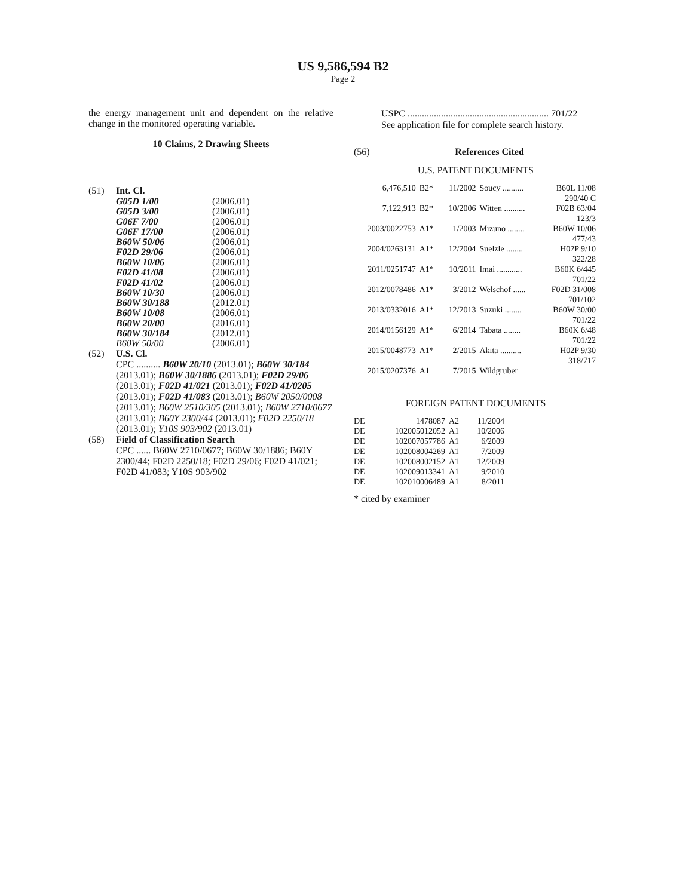US 9,586,594 B2
Page 2
the energy management unit and dependent on the relative change in the monitored operating variable.
10 Claims, 2 Drawing Sheets
(51) Int. Cl.
| G05D 1/00 | (2006.01) |
| G05D 3/00 | (2006.01) |
| G06F 7/00 | (2006.01) |
| G06F 17/00 | (2006.01) |
| B60W 50/06 | (2006.01) |
| F02D 29/06 | (2006.01) |
| B60W 10/06 | (2006.01) |
| F02D 41/08 | (2006.01) |
| F02D 41/02 | (2006.01) |
| B60W 10/30 | (2006.01) |
| B60W 30/188 | (2012.01) |
| B60W 10/08 | (2006.01) |
| B60W 20/00 | (2016.01) |
| B60W 30/184 | (2012.01) |
| B60W 50/00 | (2006.01) |
(52) U.S. Cl.
CPC .......... B60W 20/10 (2013.01); B60W 30/184 (2013.01); B60W 30/1886 (2013.01); F02D 29/06 (2013.01); F02D 41/021 (2013.01); F02D 41/0205 (2013.01); F02D 41/083 (2013.01); B60W 2050/0008 (2013.01); B60W 2510/305 (2013.01); B60W 2710/0677 (2013.01); B60Y 2300/44 (2013.01); F02D 2250/18 (2013.01); Y10S 903/902 (2013.01)
(58) Field of Classification Search
CPC ...... B60W 2710/0677; B60W 30/1886; B60Y 2300/44; F02D 2250/18; F02D 29/06; F02D 41/021; F02D 41/083; Y10S 903/902
USPC ........................................................... 701/22
See application file for complete search history.
(56) References Cited
U.S. PATENT DOCUMENTS
| 6,476,510 | B2* | 11/2002 | Soucy .......... | B60L 11/08 290/40 C |
| 7,122,913 | B2* | 10/2006 | Witten .......... | F02B 63/04 123/3 |
| 2003/0022753 | A1* | 1/2003 | Mizuno ........ | B60W 10/06 477/43 |
| 2004/0263131 | A1* | 12/2004 | Suelzle ........ | H02P 9/10 322/28 |
| 2011/0251747 | A1* | 10/2011 | Imai ............ | B60K 6/445 701/22 |
| 2012/0078486 | A1* | 3/2012 | Welschof ...... | F02D 31/008 701/102 |
| 2013/0332016 | A1* | 12/2013 | Suzuki ........ | B60W 30/00 701/22 |
| 2014/0156129 | A1* | 6/2014 | Tabata ........ | B60K 6/48 701/22 |
| 2015/0048773 | A1* | 2/2015 | Akita .......... | H02P 9/30 318/717 |
| 2015/0207376 | A1 | 7/2015 | Wildgruber | |
FOREIGN PATENT DOCUMENTS
| DE | 1478087 | A2 | 11/2004 |
| DE | 102005012052 | A1 | 10/2006 |
| DE | 102007057786 | A1 | 6/2009 |
| DE | 102008004269 | A1 | 7/2009 |
| DE | 102008002152 | A1 | 12/2009 |
| DE | 102009013341 | A1 | 9/2010 |
| DE | 102010006489 | A1 | 8/2011 |
* cited by examiner